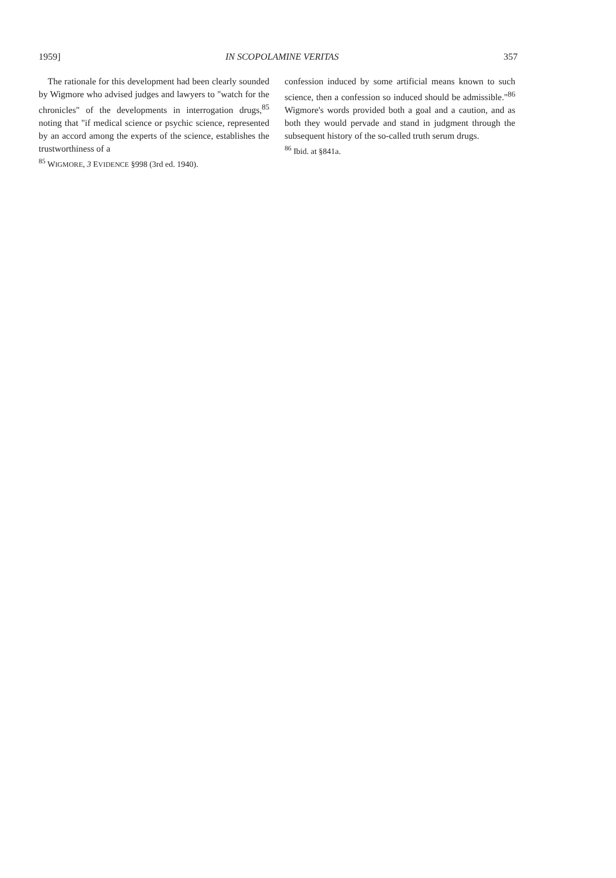1959] IN SCOPOLAMINE VERITAS 357
The rationale for this development had been clearly sounded by Wigmore who advised judges and lawyers to "watch for the chronicles" of the developments in interrogation drugs,<sup>85</sup> noting that "if medical science or psychic science, represented by an accord among the experts of the science, establishes the trustworthiness of a
<sup>85</sup> WIGMORE, 3 EVIDENCE §998 (3rd ed. 1940).
confession induced by some artificial means known to such science, then a confession so induced should be admissible."<sup>86</sup> Wigmore's words provided both a goal and a caution, and as both they would pervade and stand in judgment through the subsequent history of the so-called truth serum drugs.
<sup>86</sup> Ibid. at §841a.